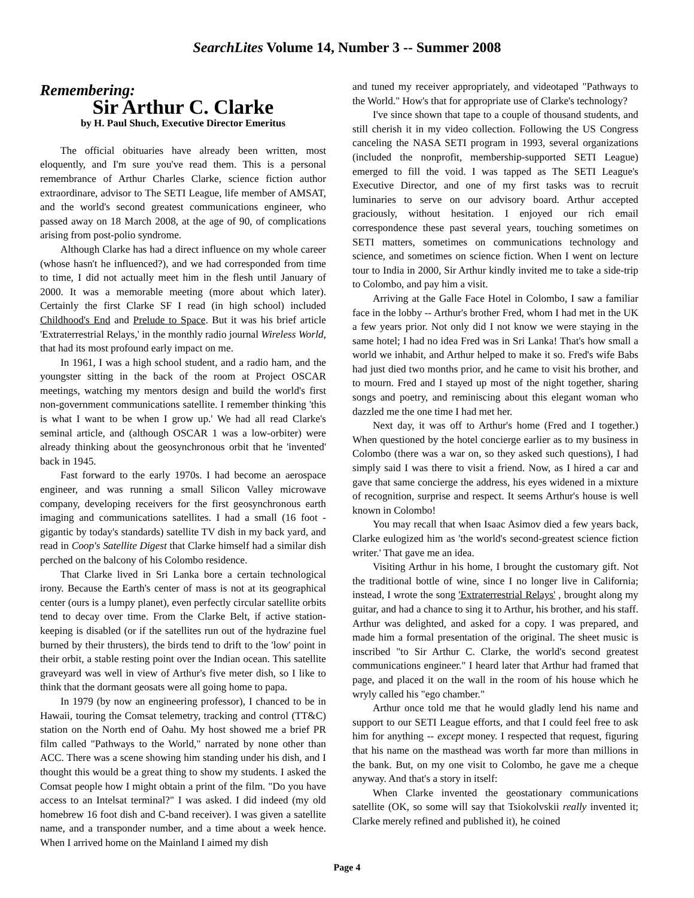SearchLites Volume 14, Number 3 -- Summer 2008
Remembering:
Sir Arthur C. Clarke
by H. Paul Shuch, Executive Director Emeritus
The official obituaries have already been written, most eloquently, and I'm sure you've read them. This is a personal remembrance of Arthur Charles Clarke, science fiction author extraordinare, advisor to The SETI League, life member of AMSAT, and the world's second greatest communications engineer, who passed away on 18 March 2008, at the age of 90, of complications arising from post-polio syndrome.
Although Clarke has had a direct influence on my whole career (whose hasn't he influenced?), and we had corresponded from time to time, I did not actually meet him in the flesh until January of 2000. It was a memorable meeting (more about which later). Certainly the first Clarke SF I read (in high school) included Childhood's End and Prelude to Space. But it was his brief article 'Extraterrestrial Relays,' in the monthly radio journal Wireless World, that had its most profound early impact on me.
In 1961, I was a high school student, and a radio ham, and the youngster sitting in the back of the room at Project OSCAR meetings, watching my mentors design and build the world's first non-government communications satellite. I remember thinking 'this is what I want to be when I grow up.' We had all read Clarke's seminal article, and (although OSCAR 1 was a low-orbiter) were already thinking about the geosynchronous orbit that he 'invented' back in 1945.
Fast forward to the early 1970s. I had become an aerospace engineer, and was running a small Silicon Valley microwave company, developing receivers for the first geosynchronous earth imaging and communications satellites. I had a small (16 foot - gigantic by today's standards) satellite TV dish in my back yard, and read in Coop's Satellite Digest that Clarke himself had a similar dish perched on the balcony of his Colombo residence.
That Clarke lived in Sri Lanka bore a certain technological irony. Because the Earth's center of mass is not at its geographical center (ours is a lumpy planet), even perfectly circular satellite orbits tend to decay over time. From the Clarke Belt, if active station-keeping is disabled (or if the satellites run out of the hydrazine fuel burned by their thrusters), the birds tend to drift to the 'low' point in their orbit, a stable resting point over the Indian ocean. This satellite graveyard was well in view of Arthur's five meter dish, so I like to think that the dormant geosats were all going home to papa.
In 1979 (by now an engineering professor), I chanced to be in Hawaii, touring the Comsat telemetry, tracking and control (TT&C) station on the North end of Oahu. My host showed me a brief PR film called "Pathways to the World," narrated by none other than ACC. There was a scene showing him standing under his dish, and I thought this would be a great thing to show my students. I asked the Comsat people how I might obtain a print of the film. "Do you have access to an Intelsat terminal?" I was asked. I did indeed (my old homebrew 16 foot dish and C-band receiver). I was given a satellite name, and a transponder number, and a time about a week hence. When I arrived home on the Mainland I aimed my dish
and tuned my receiver appropriately, and videotaped "Pathways to the World." How's that for appropriate use of Clarke's technology?
I've since shown that tape to a couple of thousand students, and still cherish it in my video collection. Following the US Congress canceling the NASA SETI program in 1993, several organizations (included the nonprofit, membership-supported SETI League) emerged to fill the void. I was tapped as The SETI League's Executive Director, and one of my first tasks was to recruit luminaries to serve on our advisory board. Arthur accepted graciously, without hesitation. I enjoyed our rich email correspondence these past several years, touching sometimes on SETI matters, sometimes on communications technology and science, and sometimes on science fiction. When I went on lecture tour to India in 2000, Sir Arthur kindly invited me to take a side-trip to Colombo, and pay him a visit.
Arriving at the Galle Face Hotel in Colombo, I saw a familiar face in the lobby -- Arthur's brother Fred, whom I had met in the UK a few years prior. Not only did I not know we were staying in the same hotel; I had no idea Fred was in Sri Lanka! That's how small a world we inhabit, and Arthur helped to make it so. Fred's wife Babs had just died two months prior, and he came to visit his brother, and to mourn. Fred and I stayed up most of the night together, sharing songs and poetry, and reminiscing about this elegant woman who dazzled me the one time I had met her.
Next day, it was off to Arthur's home (Fred and I together.) When questioned by the hotel concierge earlier as to my business in Colombo (there was a war on, so they asked such questions), I had simply said I was there to visit a friend. Now, as I hired a car and gave that same concierge the address, his eyes widened in a mixture of recognition, surprise and respect. It seems Arthur's house is well known in Colombo!
You may recall that when Isaac Asimov died a few years back, Clarke eulogized him as 'the world's second-greatest science fiction writer.' That gave me an idea.
Visiting Arthur in his home, I brought the customary gift. Not the traditional bottle of wine, since I no longer live in California; instead, I wrote the song 'Extraterrestrial Relays' , brought along my guitar, and had a chance to sing it to Arthur, his brother, and his staff. Arthur was delighted, and asked for a copy. I was prepared, and made him a formal presentation of the original. The sheet music is inscribed "to Sir Arthur C. Clarke, the world's second greatest communications engineer." I heard later that Arthur had framed that page, and placed it on the wall in the room of his house which he wryly called his "ego chamber."
Arthur once told me that he would gladly lend his name and support to our SETI League efforts, and that I could feel free to ask him for anything -- except money. I respected that request, figuring that his name on the masthead was worth far more than millions in the bank. But, on my one visit to Colombo, he gave me a cheque anyway. And that's a story in itself:
When Clarke invented the geostationary communications satellite (OK, so some will say that Tsiokolvskii really invented it; Clarke merely refined and published it), he coined
Page 4